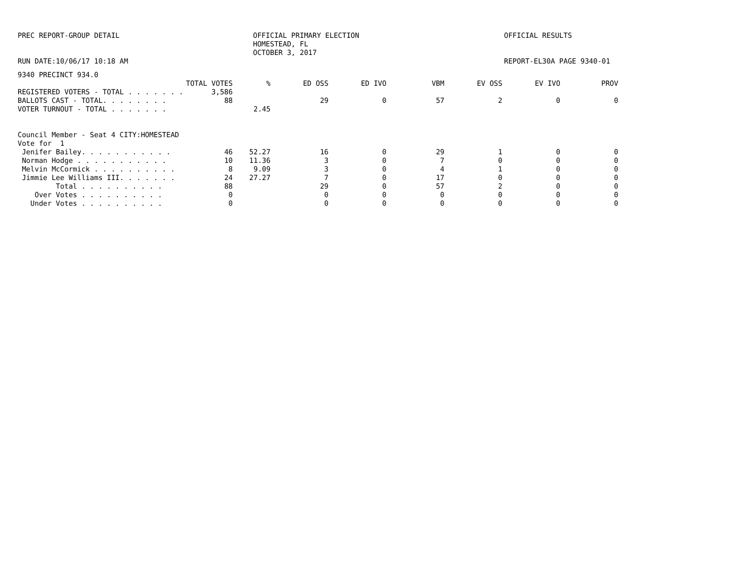PREC REPORT-GROUP DETAIL RUN DATE:10/06/17 10:18 AM
OFFICIAL PRIMARY ELECTION HOMESTEAD, FL OCTOBER 3, 2017
OFFICIAL RESULTS REPORT-EL30A PAGE 9340-01
9340 PRECINCT 934.0
| | TOTAL VOTES | % | ED OSS | ED IVO | VBM | EV OSS | EV IVO | PROV |
| --- | --- | --- | --- | --- | --- | --- | --- | --- |
| REGISTERED VOTERS - TOTAL . . . . . . . | 3,586 | | | | | | | |
| BALLOTS CAST - TOTAL. . . . . . . . | 88 | | 29 | 0 | 57 | 2 | 0 | 0 |
| VOTER TURNOUT - TOTAL . . . . . . . | | 2.45 | | | | | | |
| Council Member - Seat 4 CITY:HOMESTEAD | | | | | | | | |
| Vote for 1 | | | | | | | | |
| Jenifer Bailey. . . . . . . . . . . | 46 | 52.27 | 16 | 0 | 29 | 1 | 0 | 0 |
| Norman Hodge . . . . . . . . . . . | 10 | 11.36 | 3 | 0 | 7 | 0 | 0 | 0 |
| Melvin McCormick . . . . . . . . . . | 8 | 9.09 | 3 | 0 | 4 | 1 | 0 | 0 |
| Jimmie Lee Williams III. . . . . . . | 24 | 27.27 | 7 | 0 | 17 | 0 | 0 | 0 |
| Total . . . . . . . . . . | 88 | | 29 | 0 | 57 | 2 | 0 | 0 |
| Over Votes . . . . . . . . . . | 0 | | 0 | 0 | 0 | 0 | 0 | 0 |
| Under Votes . . . . . . . . . . | 0 | | 0 | 0 | 0 | 0 | 0 | 0 |